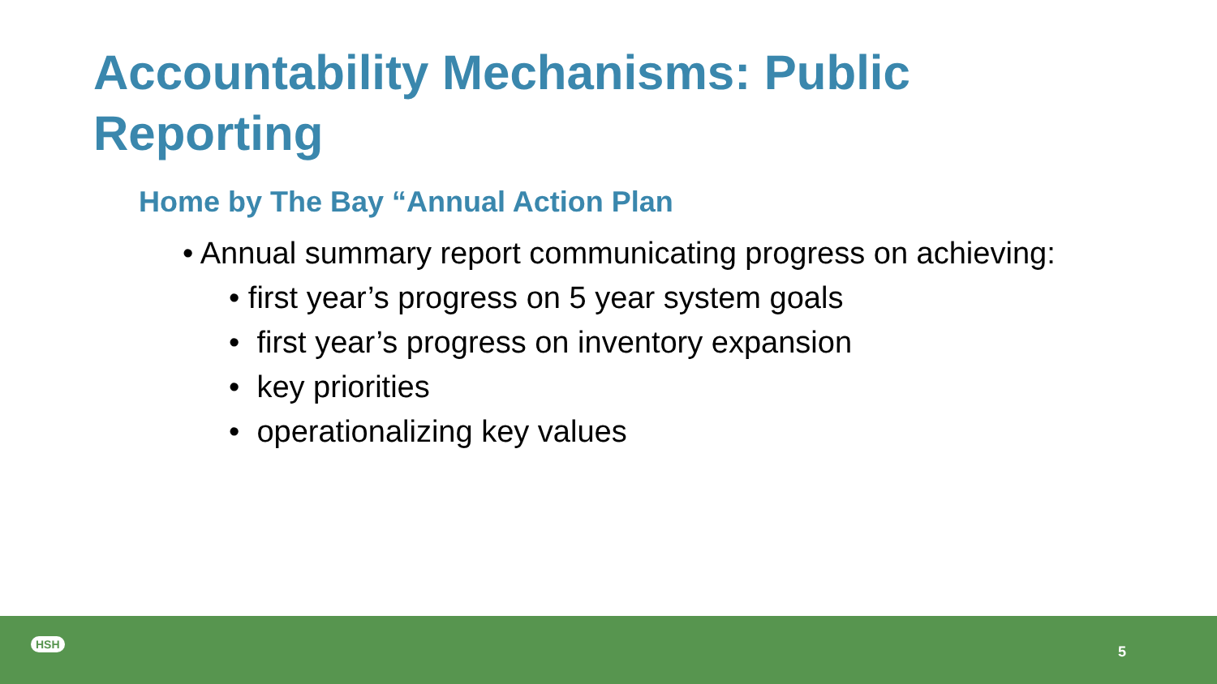Accountability Mechanisms: Public Reporting
Home by The Bay “Annual Action Plan
• Annual summary report communicating progress on achieving:
• first year’s progress on 5 year system goals
• first year’s progress on inventory expansion
• key priorities
• operationalizing key values
HSH
5